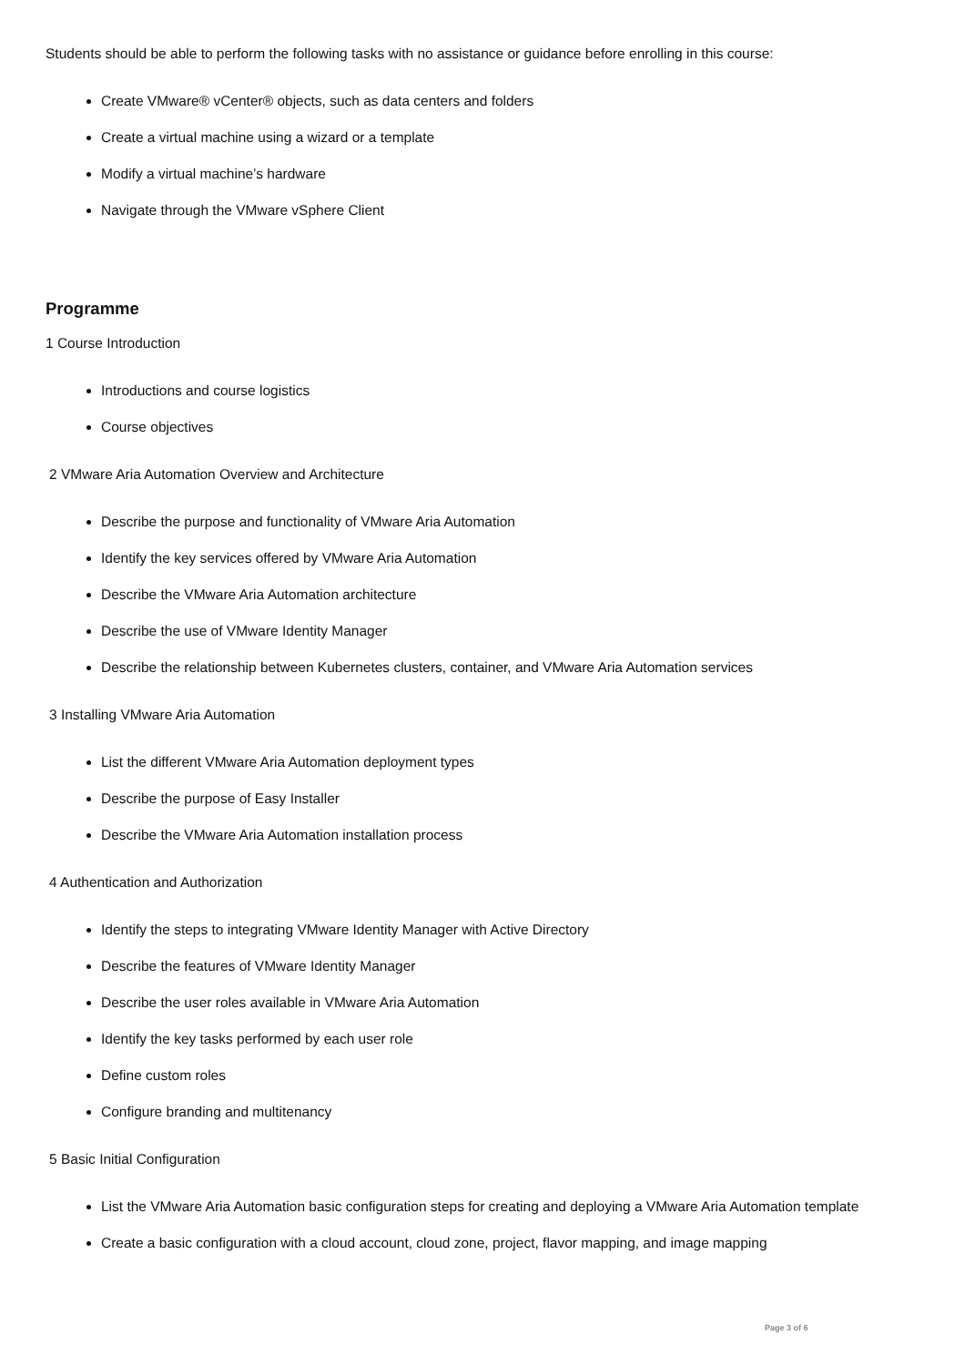Students should be able to perform the following tasks with no assistance or guidance before enrolling in this course:
Create VMware® vCenter® objects, such as data centers and folders
Create a virtual machine using a wizard or a template
Modify a virtual machine’s hardware
Navigate through the VMware vSphere Client
Programme
1 Course Introduction
Introductions and course logistics
Course objectives
2 VMware Aria Automation Overview and Architecture
Describe the purpose and functionality of VMware Aria Automation
Identify the key services offered by VMware Aria Automation
Describe the VMware Aria Automation architecture
Describe the use of VMware Identity Manager
Describe the relationship between Kubernetes clusters, container, and VMware Aria Automation services
3 Installing VMware Aria Automation
List the different VMware Aria Automation deployment types
Describe the purpose of Easy Installer
Describe the VMware Aria Automation installation process
4 Authentication and Authorization
Identify the steps to integrating VMware Identity Manager with Active Directory
Describe the features of VMware Identity Manager
Describe the user roles available in VMware Aria Automation
Identify the key tasks performed by each user role
Define custom roles
Configure branding and multitenancy
5 Basic Initial Configuration
List the VMware Aria Automation basic configuration steps for creating and deploying a VMware Aria Automation template
Create a basic configuration with a cloud account, cloud zone, project, flavor mapping, and image mapping
Page 3 of 6